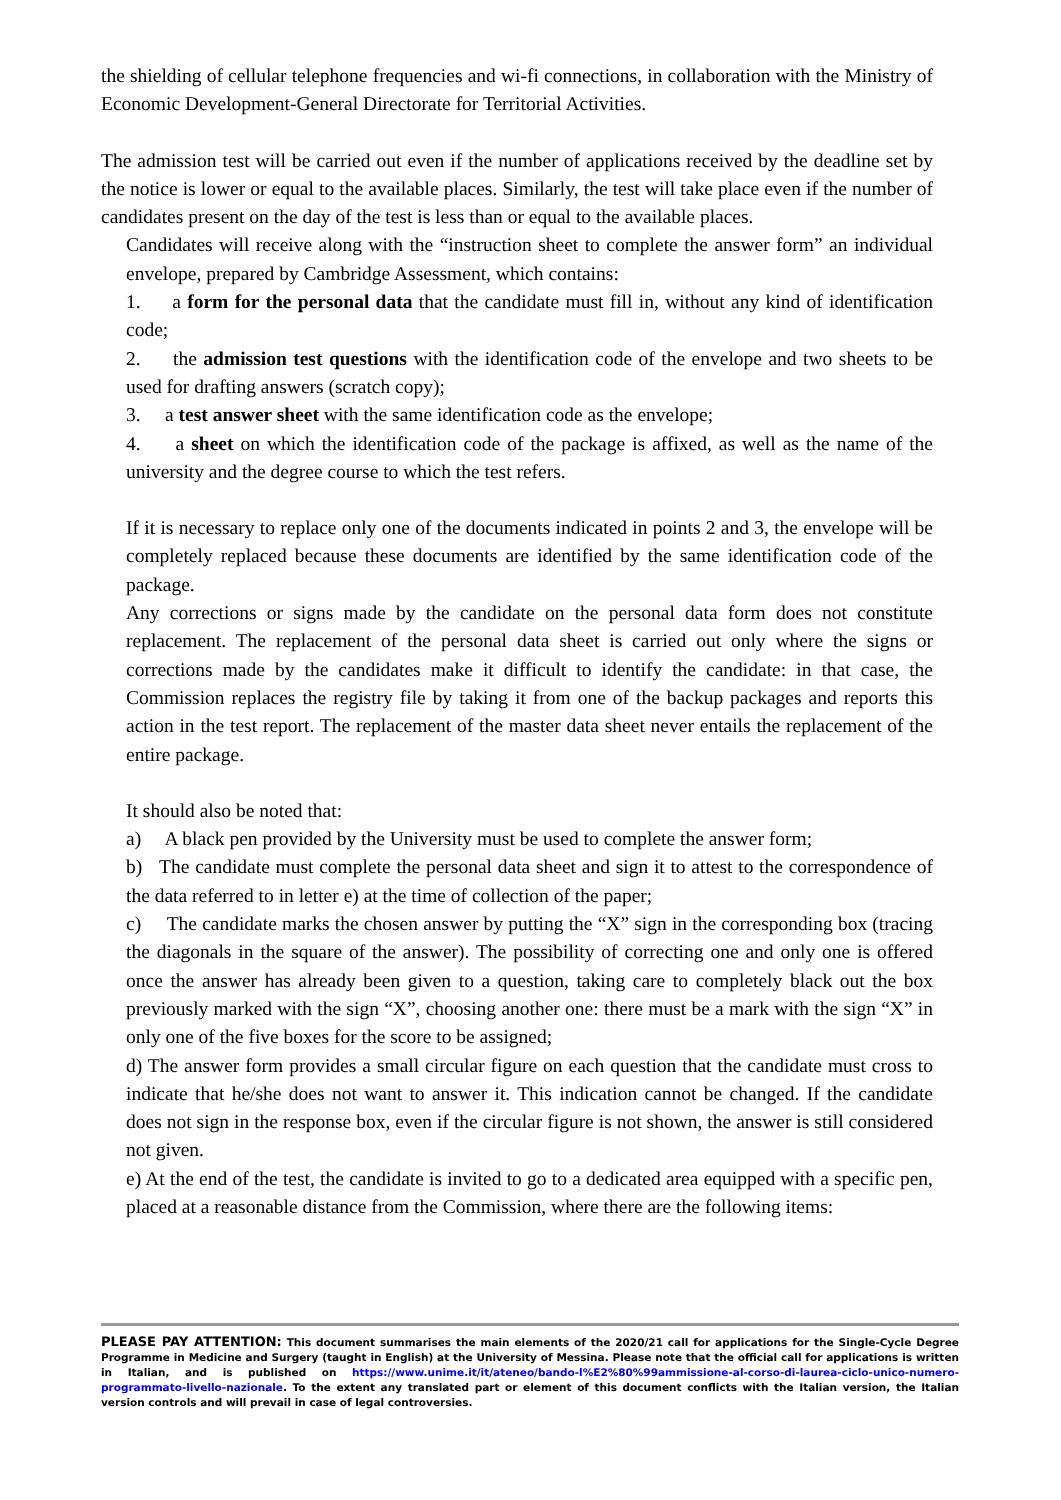the shielding of cellular telephone frequencies and wi-fi connections, in collaboration with the Ministry of Economic Development-General Directorate for Territorial Activities.
The admission test will be carried out even if the number of applications received by the deadline set by the notice is lower or equal to the available places. Similarly, the test will take place even if the number of candidates present on the day of the test is less than or equal to the available places.
Candidates will receive along with the “instruction sheet to complete the answer form” an individual envelope, prepared by Cambridge Assessment, which contains:
1. a form for the personal data that the candidate must fill in, without any kind of identification code;
2. the admission test questions with the identification code of the envelope and two sheets to be used for drafting answers (scratch copy);
3. a test answer sheet with the same identification code as the envelope;
4. a sheet on which the identification code of the package is affixed, as well as the name of the university and the degree course to which the test refers.
If it is necessary to replace only one of the documents indicated in points 2 and 3, the envelope will be completely replaced because these documents are identified by the same identification code of the package.
Any corrections or signs made by the candidate on the personal data form does not constitute replacement. The replacement of the personal data sheet is carried out only where the signs or corrections made by the candidates make it difficult to identify the candidate: in that case, the Commission replaces the registry file by taking it from one of the backup packages and reports this action in the test report. The replacement of the master data sheet never entails the replacement of the entire package.
It should also be noted that:
a) A black pen provided by the University must be used to complete the answer form;
b) The candidate must complete the personal data sheet and sign it to attest to the correspondence of the data referred to in letter e) at the time of collection of the paper;
c) The candidate marks the chosen answer by putting the “X” sign in the corresponding box (tracing the diagonals in the square of the answer). The possibility of correcting one and only one is offered once the answer has already been given to a question, taking care to completely black out the box previously marked with the sign “X”, choosing another one: there must be a mark with the sign “X” in only one of the five boxes for the score to be assigned;
d) The answer form provides a small circular figure on each question that the candidate must cross to indicate that he/she does not want to answer it. This indication cannot be changed. If the candidate does not sign in the response box, even if the circular figure is not shown, the answer is still considered not given.
e) At the end of the test, the candidate is invited to go to a dedicated area equipped with a specific pen, placed at a reasonable distance from the Commission, where there are the following items:
PLEASE PAY ATTENTION: This document summarises the main elements of the 2020/21 call for applications for the Single-Cycle Degree Programme in Medicine and Surgery (taught in English) at the University of Messina. Please note that the official call for applications is written in Italian, and is published on https://www.unime.it/it/ateneo/bando-l%E2%80%99ammissione-al-corso-di-laurea-ciclo-unico-numero-programmato-livello-nazionale. To the extent any translated part or element of this document conflicts with the Italian version, the Italian version controls and will prevail in case of legal controversies.